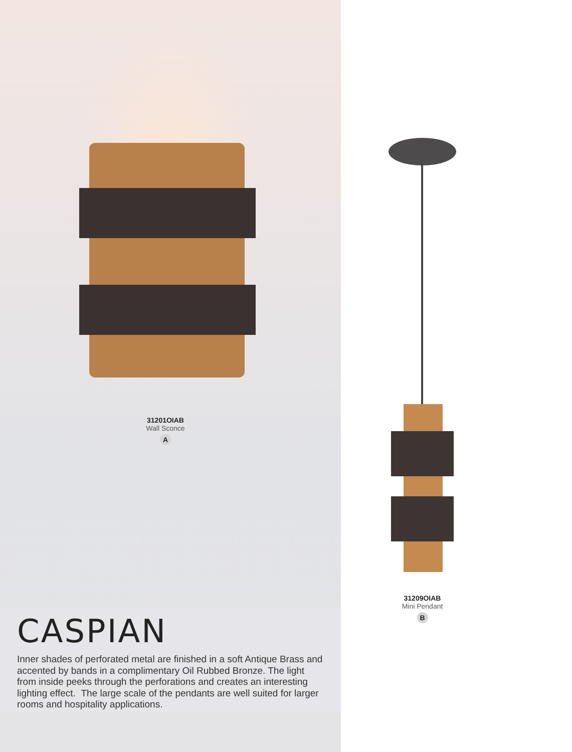31201OIAB
Wall Sconce
A
CASPIAN
Inner shades of perforated metal are finished in a soft Antique Brass and accented by bands in a complimentary Oil Rubbed Bronze. The light from inside peeks through the perforations and creates an interesting lighting effect. The large scale of the pendants are well suited for larger rooms and hospitality applications.
31209OIAB
Mini Pendant
B